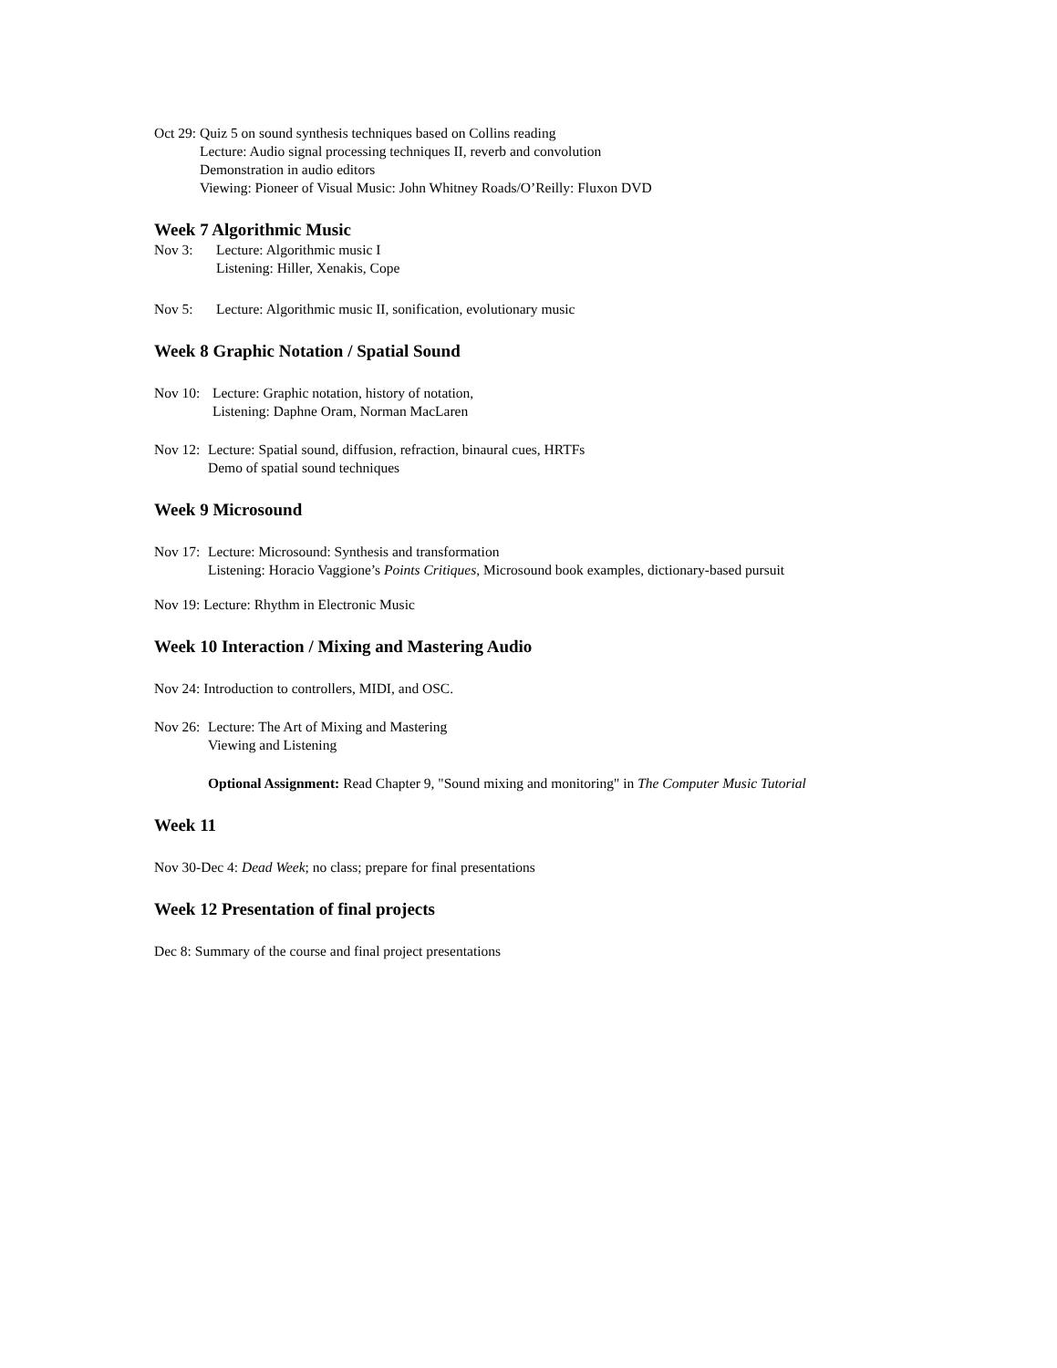Oct 29:
Quiz 5 on sound synthesis techniques based on Collins reading
Lecture: Audio signal processing techniques II, reverb and convolution
Demonstration in audio editors
Viewing: Pioneer of Visual Music: John Whitney Roads/O’Reilly: Fluxon DVD
Week 7 Algorithmic Music
Nov 3:
Lecture: Algorithmic music I
Listening: Hiller, Xenakis, Cope
Nov 5:
Lecture: Algorithmic music II, sonification, evolutionary music
Week 8 Graphic Notation / Spatial Sound
Nov 10:
Lecture: Graphic notation, history of notation,
Listening: Daphne Oram, Norman MacLaren
Nov 12:
Lecture: Spatial sound, diffusion, refraction, binaural cues, HRTFs
Demo of spatial sound techniques
Week 9 Microsound
Nov 17:
Lecture: Microsound: Synthesis and transformation
Listening: Horacio Vaggione’s Points Critiques, Microsound book examples, dictionary-based pursuit
Nov 19: Lecture: Rhythm in Electronic Music
Week 10 Interaction / Mixing and Mastering Audio
Nov 24: Introduction to controllers, MIDI, and OSC.
Nov 26:
Lecture: The Art of Mixing and Mastering
Viewing and Listening
Optional Assignment: Read Chapter 9, "Sound mixing and monitoring" in The Computer Music Tutorial
Week 11
Nov 30-Dec 4: Dead Week; no class; prepare for final presentations
Week 12 Presentation of final projects
Dec 8: Summary of the course and final project presentations